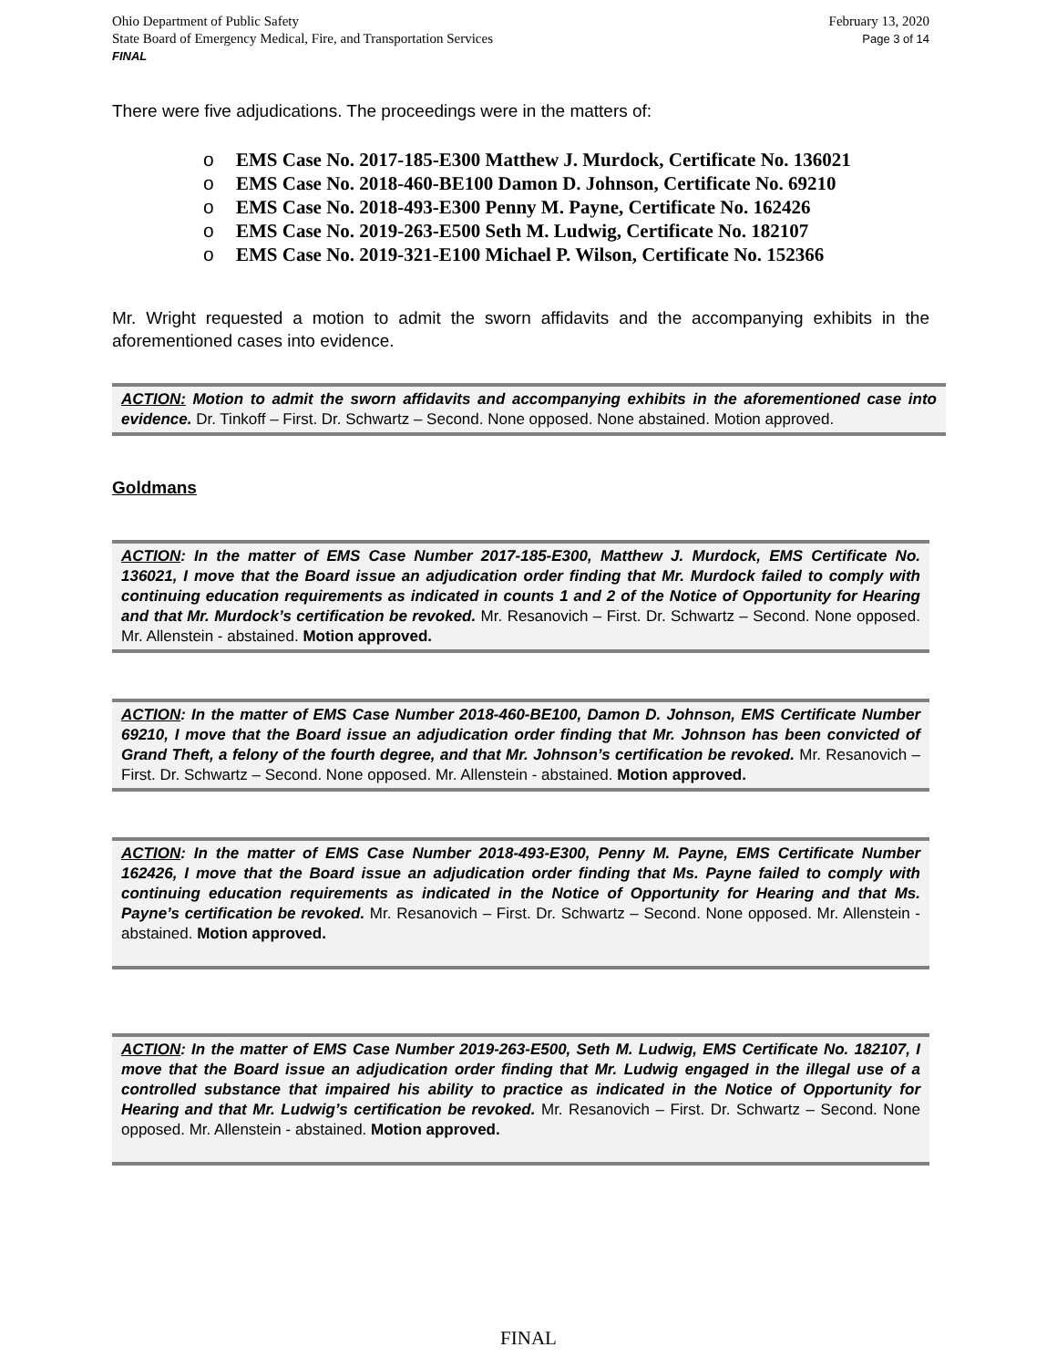Ohio Department of Public Safety
State Board of Emergency Medical, Fire, and Transportation Services
FINAL
February 13, 2020
Page 3 of 14
There were five adjudications. The proceedings were in the matters of:
o EMS Case No. 2017-185-E300 Matthew J. Murdock, Certificate No. 136021
o EMS Case No. 2018-460-BE100 Damon D. Johnson, Certificate No. 69210
o EMS Case No. 2018-493-E300 Penny M. Payne, Certificate No. 162426
o EMS Case No. 2019-263-E500 Seth M. Ludwig, Certificate No. 182107
o EMS Case No. 2019-321-E100 Michael P. Wilson, Certificate No. 152366
Mr. Wright requested a motion to admit the sworn affidavits and the accompanying exhibits in the aforementioned cases into evidence.
ACTION: Motion to admit the sworn affidavits and accompanying exhibits in the aforementioned case into evidence. Dr. Tinkoff – First. Dr. Schwartz – Second. None opposed. None abstained. Motion approved.
Goldmans
ACTION: In the matter of EMS Case Number 2017-185-E300, Matthew J. Murdock, EMS Certificate No. 136021, I move that the Board issue an adjudication order finding that Mr. Murdock failed to comply with continuing education requirements as indicated in counts 1 and 2 of the Notice of Opportunity for Hearing and that Mr. Murdock’s certification be revoked. Mr. Resanovich – First. Dr. Schwartz – Second. None opposed. Mr. Allenstein - abstained. Motion approved.
ACTION: In the matter of EMS Case Number 2018-460-BE100, Damon D. Johnson, EMS Certificate Number 69210, I move that the Board issue an adjudication order finding that Mr. Johnson has been convicted of Grand Theft, a felony of the fourth degree, and that Mr. Johnson’s certification be revoked. Mr. Resanovich – First. Dr. Schwartz – Second. None opposed. Mr. Allenstein - abstained. Motion approved.
ACTION: In the matter of EMS Case Number 2018-493-E300, Penny M. Payne, EMS Certificate Number 162426, I move that the Board issue an adjudication order finding that Ms. Payne failed to comply with continuing education requirements as indicated in the Notice of Opportunity for Hearing and that Ms. Payne’s certification be revoked. Mr. Resanovich – First. Dr. Schwartz – Second. None opposed. Mr. Allenstein - abstained. Motion approved.
ACTION: In the matter of EMS Case Number 2019-263-E500, Seth M. Ludwig, EMS Certificate No. 182107, I move that the Board issue an adjudication order finding that Mr. Ludwig engaged in the illegal use of a controlled substance that impaired his ability to practice as indicated in the Notice of Opportunity for Hearing and that Mr. Ludwig’s certification be revoked. Mr. Resanovich – First. Dr. Schwartz – Second. None opposed. Mr. Allenstein - abstained. Motion approved.
FINAL